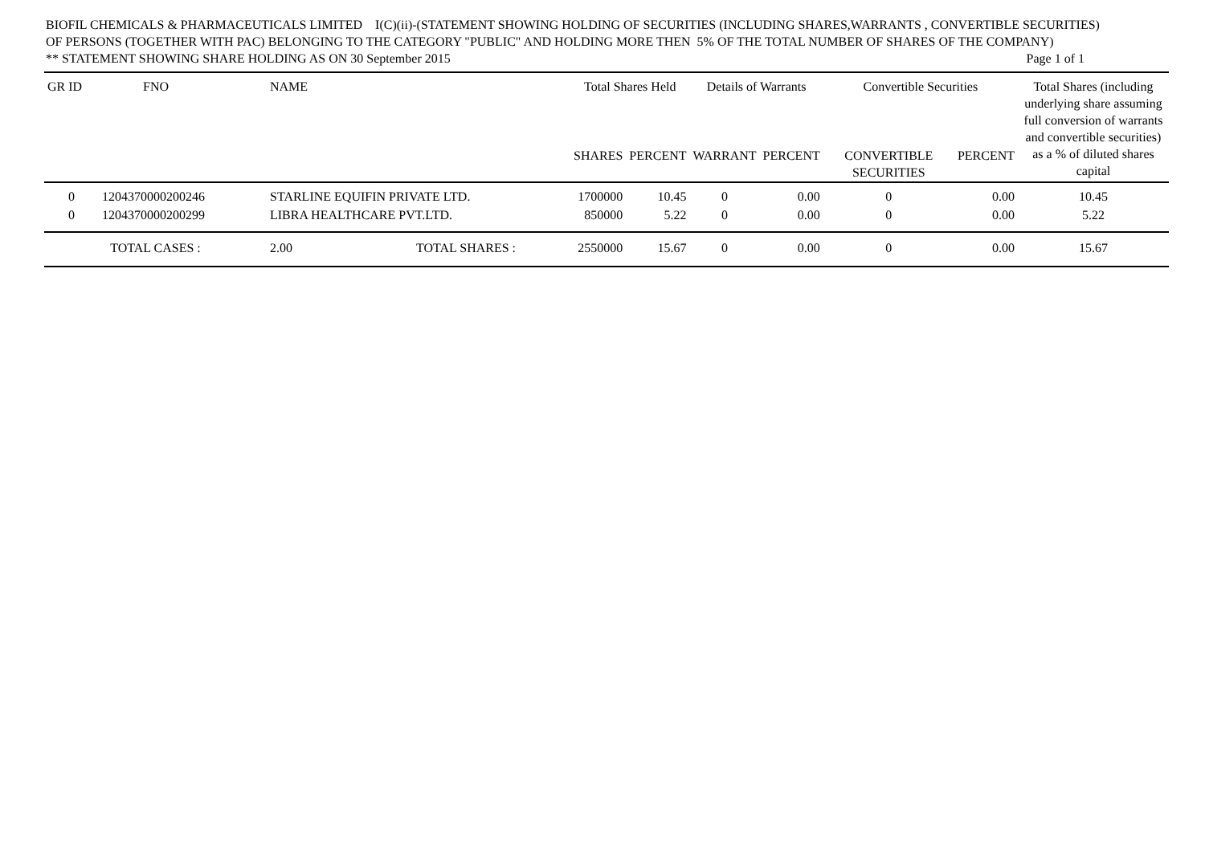BIOFIL CHEMICALS & PHARMACEUTICALS LIMITED I(C)(ii)-(STATEMENT SHOWING HOLDING OF SECURITIES (INCLUDING SHARES,WARRANTS , CONVERTIBLE SECURITIES) OF PERSONS (TOGETHER WITH PAC) BELONGING TO THE CATEGORY "PUBLIC" AND HOLDING MORE THEN 5% OF THE TOTAL NUMBER OF SHARES OF THE COMPANY)
** STATEMENT SHOWING SHARE HOLDING AS ON 30 September 2015 Page 1 of 1
| GR ID | FNO | NAME | Total Shares Held | | Details of Warrants | | Convertible Securities | | Total Shares (including underlying share assuming full conversion of warrants and convertible securities) as a % of diluted shares capital |
| --- | --- | --- | --- | --- | --- | --- | --- | --- | --- |
| | | | SHARES | PERCENT | WARRANT | PERCENT | CONVERTIBLE SECURITIES | PERCENT | |
| 0 | 1204370000200246 | STARLINE EQUIFIN PRIVATE LTD. | 1700000 | 10.45 | 0 | 0.00 | 0 | 0.00 | 10.45 |
| 0 | 1204370000200299 | LIBRA HEALTHCARE PVT.LTD. | 850000 | 5.22 | 0 | 0.00 | 0 | 0.00 | 5.22 |
| TOTAL CASES : | | 2.00 TOTAL SHARES : | 2550000 | 15.67 | 0 | 0.00 | 0 | 0.00 | 15.67 |